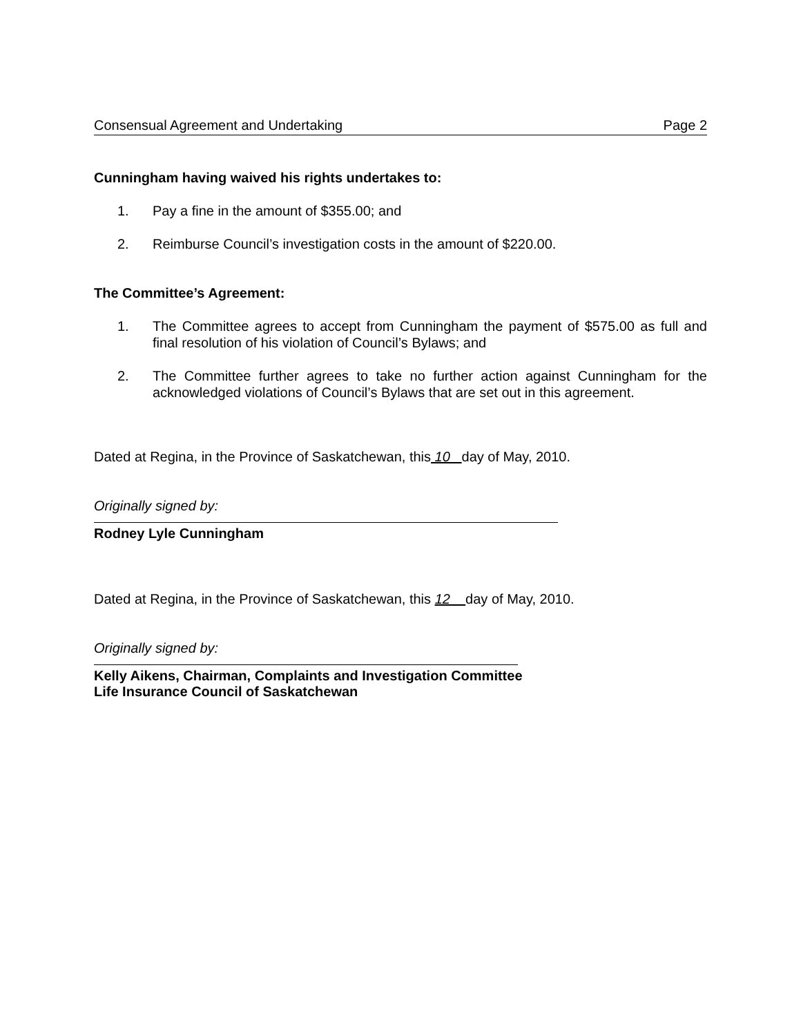Consensual Agreement and Undertaking Page 2
Cunningham having waived his rights undertakes to:
1. Pay a fine in the amount of $355.00; and
2. Reimburse Council’s investigation costs in the amount of $220.00.
The Committee’s Agreement:
1. The Committee agrees to accept from Cunningham the payment of $575.00 as full and final resolution of his violation of Council’s Bylaws; and
2. The Committee further agrees to take no further action against Cunningham for the acknowledged violations of Council’s Bylaws that are set out in this agreement.
Dated at Regina, in the Province of Saskatchewan, this 10 day of May, 2010.
Originally signed by:
Rodney Lyle Cunningham
Dated at Regina, in the Province of Saskatchewan, this 12 day of May, 2010.
Originally signed by:
Kelly Aikens, Chairman, Complaints and Investigation Committee
Life Insurance Council of Saskatchewan